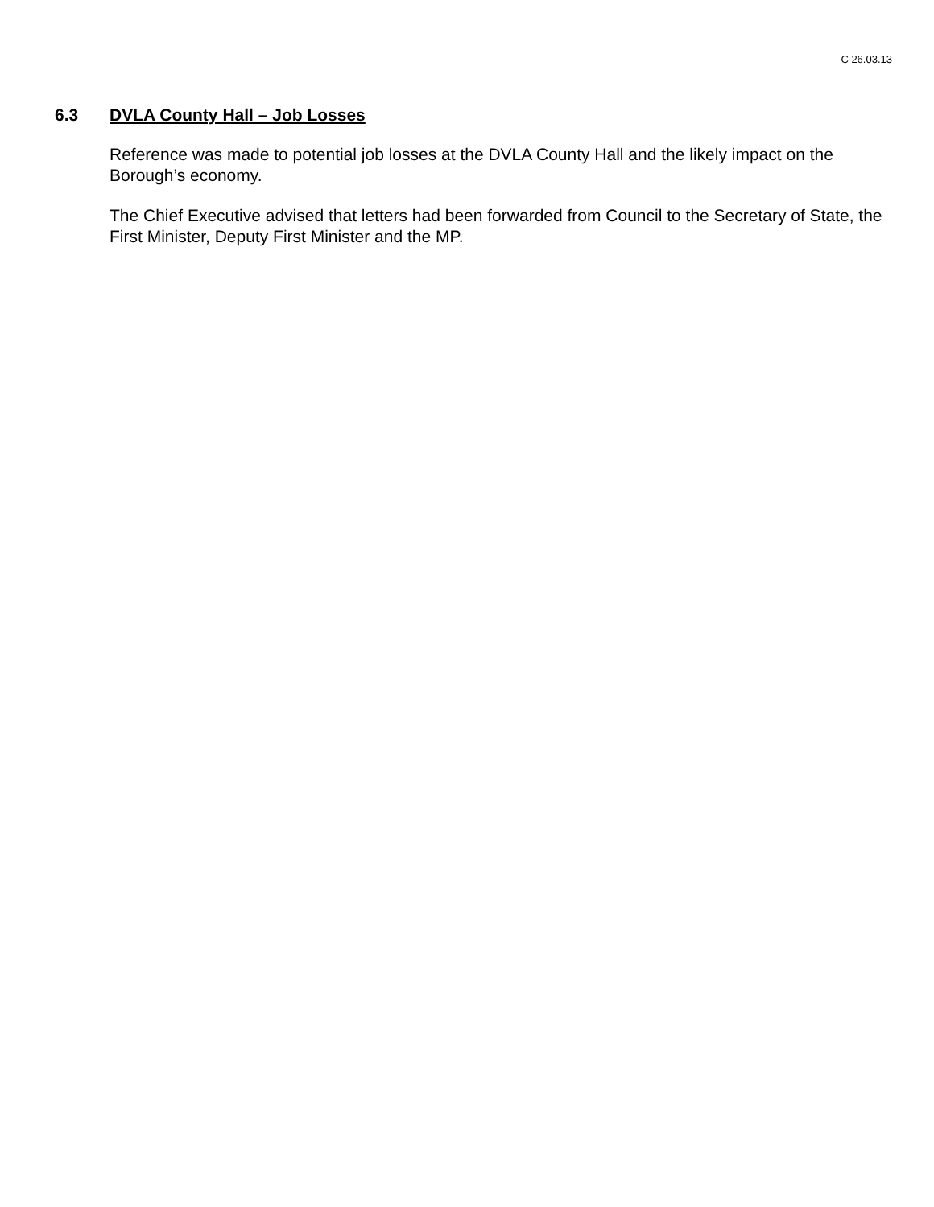C 26.03.13
6.3 DVLA County Hall – Job Losses
Reference was made to potential job losses at the DVLA County Hall and the likely impact on the Borough’s economy.
The Chief Executive advised that letters had been forwarded from Council to the Secretary of State, the First Minister, Deputy First Minister and the MP.